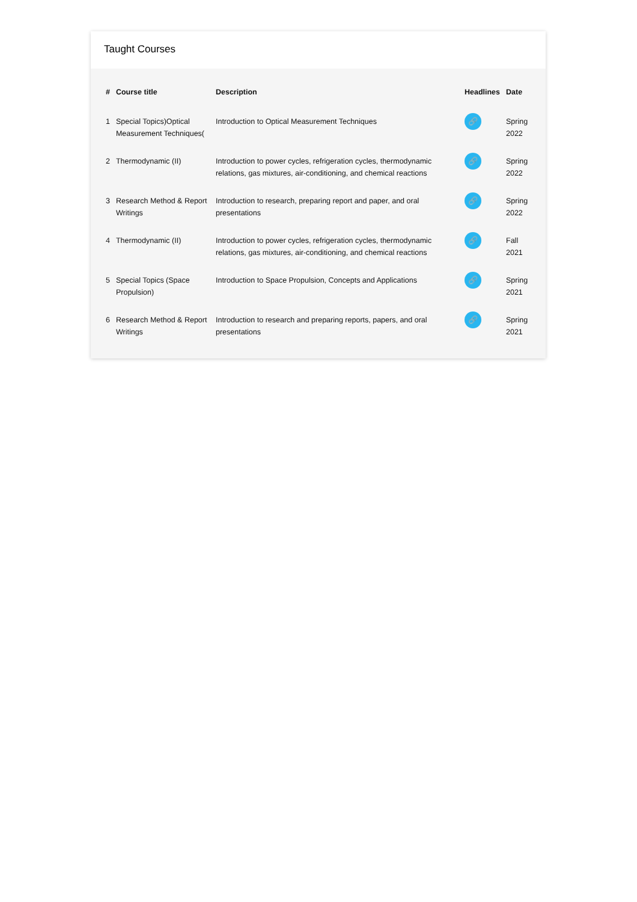Taught Courses
| # | Course title | Description | Headlines | Date |
| --- | --- | --- | --- | --- |
| 1 | Special Topics)Optical Measurement Techniques( | Introduction to Optical Measurement Techniques | 🔗 | Spring 2022 |
| 2 | Thermodynamic (II) | Introduction to power cycles, refrigeration cycles, thermodynamic relations, gas mixtures, air-conditioning, and chemical reactions | 🔗 | Spring 2022 |
| 3 | Research Method & Report Writings | Introduction to research, preparing report and paper, and oral presentations | 🔗 | Spring 2022 |
| 4 | Thermodynamic (II) | Introduction to power cycles, refrigeration cycles, thermodynamic relations, gas mixtures, air-conditioning, and chemical reactions | 🔗 | Fall 2021 |
| 5 | Special Topics (Space Propulsion) | Introduction to Space Propulsion, Concepts and Applications | 🔗 | Spring 2021 |
| 6 | Research Method & Report Writings | Introduction to research and preparing reports, papers, and oral presentations | 🔗 | Spring 2021 |